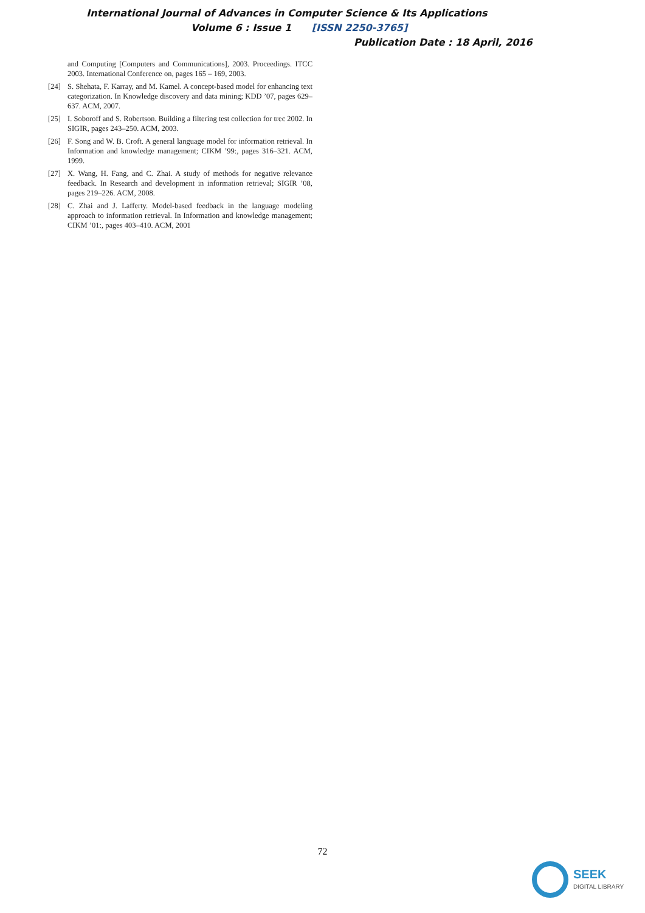International Journal of Advances in Computer Science & Its Applications
Volume 6 : Issue 1 [ISSN 2250-3765]
Publication Date : 18 April, 2016
and Computing [Computers and Communications], 2003. Proceedings. ITCC 2003. International Conference on, pages 165 – 169, 2003.
[24] S. Shehata, F. Karray, and M. Kamel. A concept-based model for enhancing text categorization. In Knowledge discovery and data mining; KDD ’07, pages 629–637. ACM, 2007.
[25] I. Soboroff and S. Robertson. Building a filtering test collection for trec 2002. In SIGIR, pages 243–250. ACM, 2003.
[26] F. Song and W. B. Croft. A general language model for information retrieval. In Information and knowledge management; CIKM ’99:, pages 316–321. ACM, 1999.
[27] X. Wang, H. Fang, and C. Zhai. A study of methods for negative relevance feedback. In Research and development in information retrieval; SIGIR ’08, pages 219–226. ACM, 2008.
[28] C. Zhai and J. Lafferty. Model-based feedback in the language modeling approach to information retrieval. In Information and knowledge management; CIKM ’01:, pages 403–410. ACM, 2001
72
SEEK
DIGITAL LIBRARY